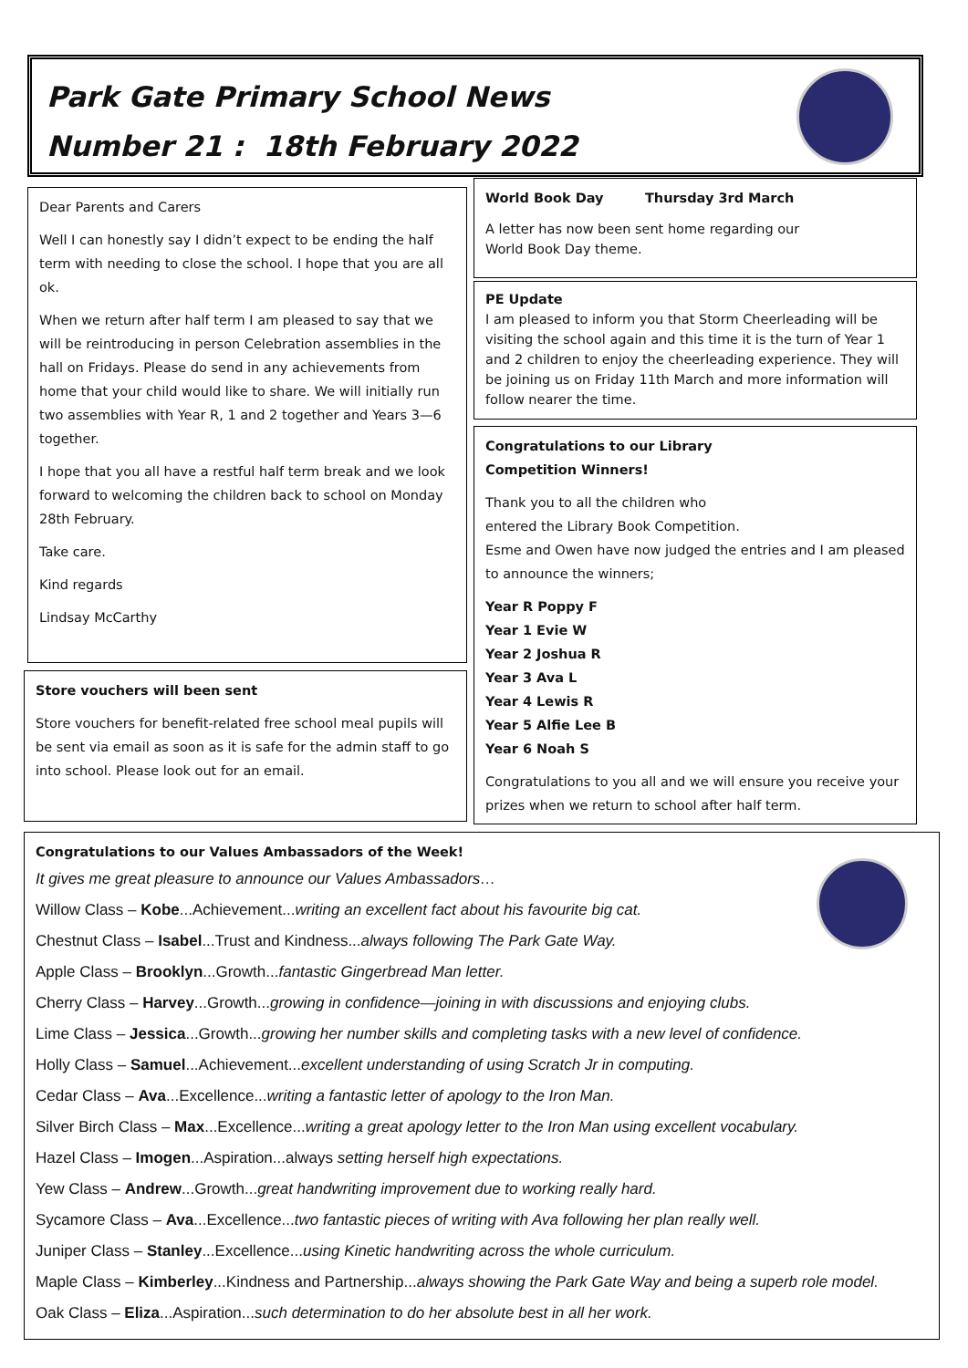Park Gate Primary School News
Number 21 : 18th February 2022
Dear Parents and Carers
Well I can honestly say I didn’t expect to be ending the half term with needing to close the school. I hope that you are all ok.
When we return after half term I am pleased to say that we will be reintroducing in person Celebration assemblies in the hall on Fridays. Please do send in any achievements from home that your child would like to share. We will initially run two assemblies with Year R, 1 and 2 together and Years 3—6 together.
I hope that you all have a restful half term break and we look forward to welcoming the children back to school on Monday 28th February.
Take care.
Kind regards
Lindsay McCarthy
Store vouchers will been sent
Store vouchers for benefit-related free school meal pupils will be sent via email as soon as it is safe for the admin staff to go into school. Please look out for an email.
World Book Day Thursday 3rd March
A letter has now been sent home regarding our World Book Day theme.
PE Update
I am pleased to inform you that Storm Cheerleading will be visiting the school again and this time it is the turn of Year 1 and 2 children to enjoy the cheerleading experience. They will be joining us on Friday 11th March and more information will follow nearer the time.
Congratulations to our Library
Competition Winners!
Thank you to all the children who
entered the Library Book Competition.
Esme and Owen have now judged the entries and I am pleased to announce the winners;
Year R Poppy F
Year 1 Evie W
Year 2 Joshua R
Year 3 Ava L
Year 4 Lewis R
Year 5 Alfie Lee B
Year 6 Noah S
Congratulations to you all and we will ensure you receive your prizes when we return to school after half term.
Congratulations to our Values Ambassadors of the Week!
It gives me great pleasure to announce our Values Ambassadors…
Willow Class – Kobe...Achievement...writing an excellent fact about his favourite big cat.
Chestnut Class – Isabel...Trust and Kindness...always following The Park Gate Way.
Apple Class – Brooklyn...Growth...fantastic Gingerbread Man letter.
Cherry Class – Harvey...Growth...growing in confidence—joining in with discussions and enjoying clubs.
Lime Class – Jessica...Growth...growing her number skills and completing tasks with a new level of confidence.
Holly Class – Samuel...Achievement...excellent understanding of using Scratch Jr in computing.
Cedar Class – Ava...Excellence...writing a fantastic letter of apology to the Iron Man.
Silver Birch Class – Max...Excellence...writing a great apology letter to the Iron Man using excellent vocabulary.
Hazel Class – Imogen...Aspiration...always setting herself high expectations.
Yew Class – Andrew...Growth...great handwriting improvement due to working really hard.
Sycamore Class – Ava...Excellence...two fantastic pieces of writing with Ava following her plan really well.
Juniper Class – Stanley...Excellence...using Kinetic handwriting across the whole curriculum.
Maple Class – Kimberley...Kindness and Partnership...always showing the Park Gate Way and being a superb role model.
Oak Class – Eliza...Aspiration...such determination to do her absolute best in all her work.